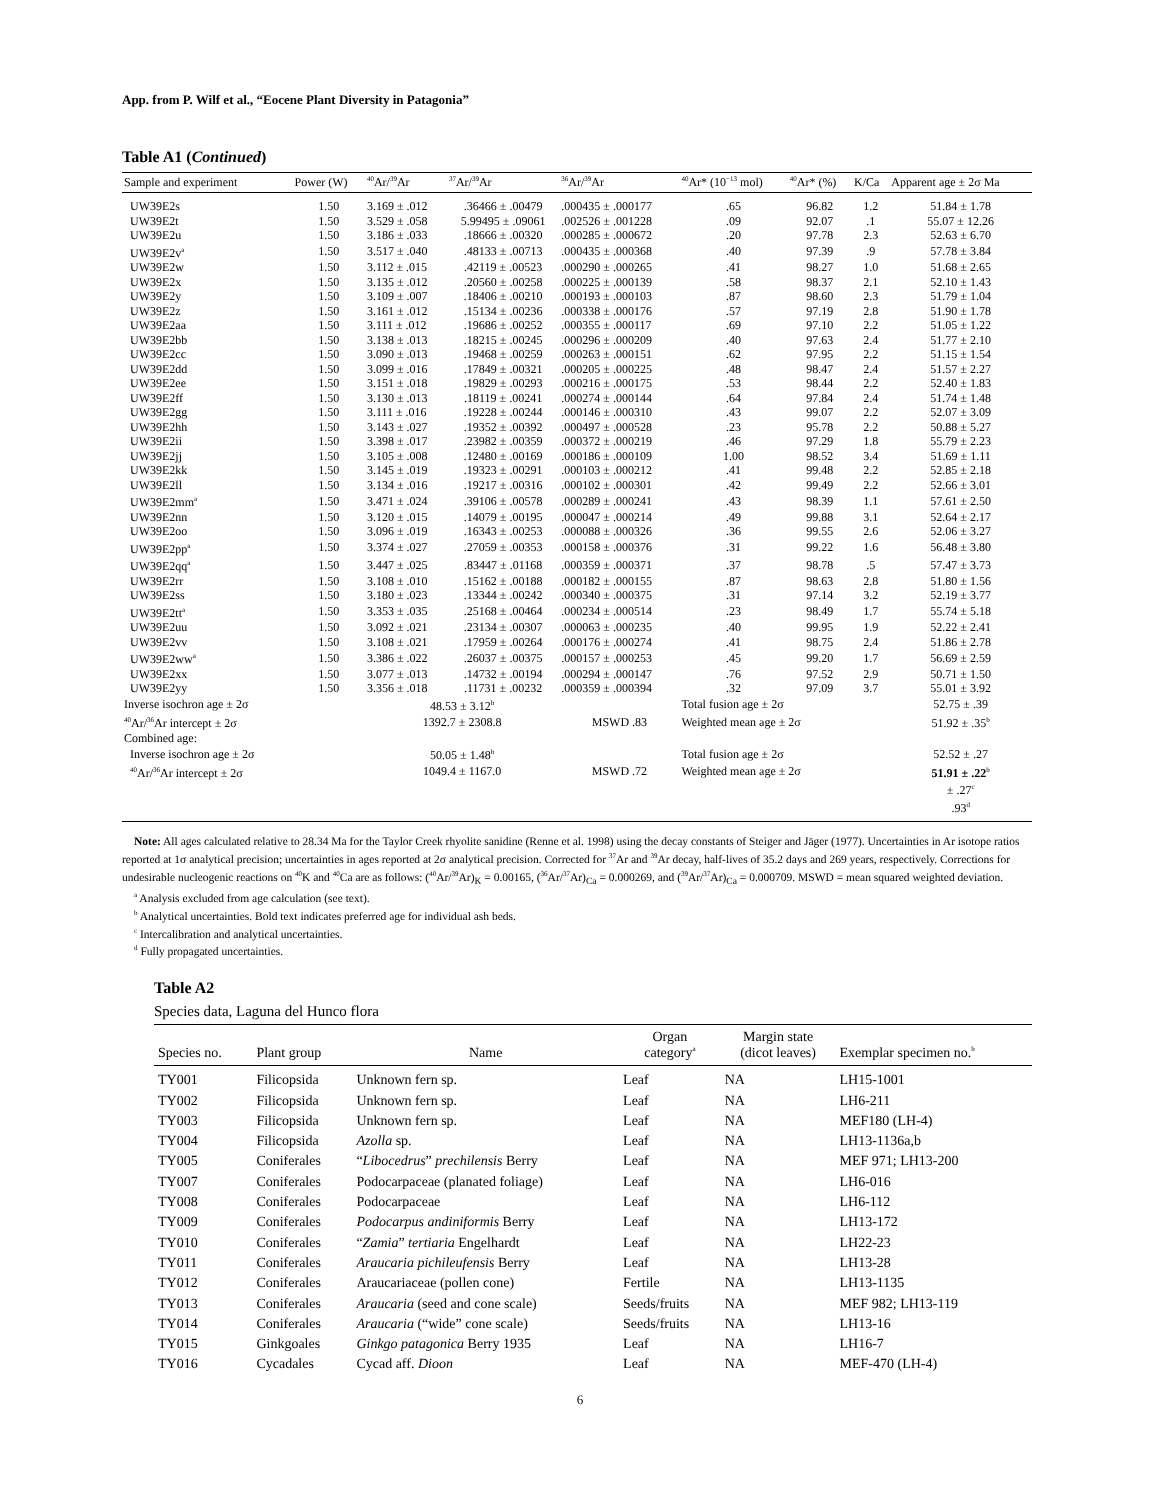App. from P. Wilf et al., “Eocene Plant Diversity in Patagonia”
Table A1 (Continued)
| Sample and experiment | Power (W) | <sup>40</sup>Ar/<sup>39</sup>Ar | <sup>37</sup>Ar/<sup>39</sup>Ar | <sup>36</sup>Ar/<sup>39</sup>Ar | <sup>40</sup>Ar* (10<sup>−13</sup> mol) | <sup>40</sup>Ar* (%) | K/Ca | Apparent age ± 2σ Ma |
| --- | --- | --- | --- | --- | --- | --- | --- | --- |
| UW39E2s | 1.50 | 3.169 ± .012 | .36466 ± .00479 | .000435 ± .000177 | .65 | 96.82 | 1.2 | 51.84 ± 1.78 |
| UW39E2t | 1.50 | 3.529 ± .058 | 5.99495 ± .09061 | .002526 ± .001228 | .09 | 92.07 | .1 | 55.07 ± 12.26 |
| UW39E2u | 1.50 | 3.186 ± .033 | .18666 ± .00320 | .000285 ± .000672 | .20 | 97.78 | 2.3 | 52.63 ± 6.70 |
| UW39E2v<sup>a</sup> | 1.50 | 3.517 ± .040 | .48133 ± .00713 | .000435 ± .000368 | .40 | 97.39 | .9 | 57.78 ± 3.84 |
| UW39E2w | 1.50 | 3.112 ± .015 | .42119 ± .00523 | .000290 ± .000265 | .41 | 98.27 | 1.0 | 51.68 ± 2.65 |
| UW39E2x | 1.50 | 3.135 ± .012 | .20560 ± .00258 | .000225 ± .000139 | .58 | 98.37 | 2.1 | 52.10 ± 1.43 |
| UW39E2y | 1.50 | 3.109 ± .007 | .18406 ± .00210 | .000193 ± .000103 | .87 | 98.60 | 2.3 | 51.79 ± 1.04 |
| UW39E2z | 1.50 | 3.161 ± .012 | .15134 ± .00236 | .000338 ± .000176 | .57 | 97.19 | 2.8 | 51.90 ± 1.78 |
| UW39E2aa | 1.50 | 3.111 ± .012 | .19686 ± .00252 | .000355 ± .000117 | .69 | 97.10 | 2.2 | 51.05 ± 1.22 |
| UW39E2bb | 1.50 | 3.138 ± .013 | .18215 ± .00245 | .000296 ± .000209 | .40 | 97.63 | 2.4 | 51.77 ± 2.10 |
| UW39E2cc | 1.50 | 3.090 ± .013 | .19468 ± .00259 | .000263 ± .000151 | .62 | 97.95 | 2.2 | 51.15 ± 1.54 |
| UW39E2dd | 1.50 | 3.099 ± .016 | .17849 ± .00321 | .000205 ± .000225 | .48 | 98.47 | 2.4 | 51.57 ± 2.27 |
| UW39E2ee | 1.50 | 3.151 ± .018 | .19829 ± .00293 | .000216 ± .000175 | .53 | 98.44 | 2.2 | 52.40 ± 1.83 |
| UW39E2ff | 1.50 | 3.130 ± .013 | .18119 ± .00241 | .000274 ± .000144 | .64 | 97.84 | 2.4 | 51.74 ± 1.48 |
| UW39E2gg | 1.50 | 3.111 ± .016 | .19228 ± .00244 | .000146 ± .000310 | .43 | 99.07 | 2.2 | 52.07 ± 3.09 |
| UW39E2hh | 1.50 | 3.143 ± .027 | .19352 ± .00392 | .000497 ± .000528 | .23 | 95.78 | 2.2 | 50.88 ± 5.27 |
| UW39E2ii | 1.50 | 3.398 ± .017 | .23982 ± .00359 | .000372 ± .000219 | .46 | 97.29 | 1.8 | 55.79 ± 2.23 |
| UW39E2jj | 1.50 | 3.105 ± .008 | .12480 ± .00169 | .000186 ± .000109 | 1.00 | 98.52 | 3.4 | 51.69 ± 1.11 |
| UW39E2kk | 1.50 | 3.145 ± .019 | .19323 ± .00291 | .000103 ± .000212 | .41 | 99.48 | 2.2 | 52.85 ± 2.18 |
| UW39E2ll | 1.50 | 3.134 ± .016 | .19217 ± .00316 | .000102 ± .000301 | .42 | 99.49 | 2.2 | 52.66 ± 3.01 |
| UW39E2mm<sup>a</sup> | 1.50 | 3.471 ± .024 | .39106 ± .00578 | .000289 ± .000241 | .43 | 98.39 | 1.1 | 57.61 ± 2.50 |
| UW39E2nn | 1.50 | 3.120 ± .015 | .14079 ± .00195 | .000047 ± .000214 | .49 | 99.88 | 3.1 | 52.64 ± 2.17 |
| UW39E2oo | 1.50 | 3.096 ± .019 | .16343 ± .00253 | .000088 ± .000326 | .36 | 99.55 | 2.6 | 52.06 ± 3.27 |
| UW39E2pp<sup>a</sup> | 1.50 | 3.374 ± .027 | .27059 ± .00353 | .000158 ± .000376 | .31 | 99.22 | 1.6 | 56.48 ± 3.80 |
| UW39E2qq<sup>a</sup> | 1.50 | 3.447 ± .025 | .83447 ± .01168 | .000359 ± .000371 | .37 | 98.78 | .5 | 57.47 ± 3.73 |
| UW39E2rr | 1.50 | 3.108 ± .010 | .15162 ± .00188 | .000182 ± .000155 | .87 | 98.63 | 2.8 | 51.80 ± 1.56 |
| UW39E2ss | 1.50 | 3.180 ± .023 | .13344 ± .00242 | .000340 ± .000375 | .31 | 97.14 | 3.2 | 52.19 ± 3.77 |
| UW39E2tt<sup>a</sup> | 1.50 | 3.353 ± .035 | .25168 ± .00464 | .000234 ± .000514 | .23 | 98.49 | 1.7 | 55.74 ± 5.18 |
| UW39E2uu | 1.50 | 3.092 ± .021 | .23134 ± .00307 | .000063 ± .000235 | .40 | 99.95 | 1.9 | 52.22 ± 2.41 |
| UW39E2vv | 1.50 | 3.108 ± .021 | .17959 ± .00264 | .000176 ± .000274 | .41 | 98.75 | 2.4 | 51.86 ± 2.78 |
| UW39E2ww<sup>a</sup> | 1.50 | 3.386 ± .022 | .26037 ± .00375 | .000157 ± .000253 | .45 | 99.20 | 1.7 | 56.69 ± 2.59 |
| UW39E2xx | 1.50 | 3.077 ± .013 | .14732 ± .00194 | .000294 ± .000147 | .76 | 97.52 | 2.9 | 50.71 ± 1.50 |
| UW39E2yy | 1.50 | 3.356 ± .018 | .11731 ± .00232 | .000359 ± .000394 | .32 | 97.09 | 3.7 | 55.01 ± 3.92 |
| Inverse isochron age ± 2σ | | 48.53 ± 3.12<sup>b</sup> | | | Total fusion age ± 2σ | | | 52.75 ± .39 |
| <sup>40</sup>Ar/<sup>36</sup>Ar intercept ± 2σ | | 1392.7 ± 2308.8 | | MSWD .83 | Weighted mean age ± 2σ | | | 51.92 ± .35<sup>b</sup> |
| Combined age: | | | | | | | | |
| Inverse isochron age ± 2σ | | 50.05 ± 1.48<sup>b</sup> | | | Total fusion age ± 2σ | | | 52.52 ± .27 |
| <sup>40</sup>Ar/<sup>36</sup>Ar intercept ± 2σ | | 1049.4 ± 1167.0 | | MSWD .72 | Weighted mean age ± 2σ | | | 51.91 ± .22<sup>b</sup> |
| | | | | | | | | ± .27<sup>c</sup> |
| | | | | | | | | .93<sup>d</sup> |
Note: All ages calculated relative to 28.34 Ma for the Taylor Creek rhyolite sanidine (Renne et al. 1998) using the decay constants of Steiger and Jäger (1977). Uncertainties in Ar isotope ratios reported at 1σ analytical precision; uncertainties in ages reported at 2σ analytical precision. Corrected for <sup>37</sup>Ar and <sup>39</sup>Ar decay, half-lives of 35.2 days and 269 years, respectively. Corrections for undesirable nucleogenic reactions on <sup>40</sup>K and <sup>40</sup>Ca are as follows: (<sup>40</sup>Ar/<sup>39</sup>Ar)<sub>K</sub> = 0.00165, (<sup>36</sup>Ar/<sup>37</sup>Ar)<sub>Ca</sub> = 0.000269, and (<sup>39</sup>Ar/<sup>37</sup>Ar)<sub>Ca</sub> = 0.000709. MSWD = mean squared weighted deviation.
<sup>a</sup> Analysis excluded from age calculation (see text).
<sup>b</sup> Analytical uncertainties. Bold text indicates preferred age for individual ash beds.
<sup>c</sup> Intercalibration and analytical uncertainties.
<sup>d</sup> Fully propagated uncertainties.
Table A2
Species data, Laguna del Hunco flora
| Species no. | Plant group | Name | Organ category<sup>a</sup> | Margin state (dicot leaves) | Exemplar specimen no.<sup>b</sup> |
| --- | --- | --- | --- | --- | --- |
| TY001 | Filicopsida | Unknown fern sp. | Leaf | NA | LH15-1001 |
| TY002 | Filicopsida | Unknown fern sp. | Leaf | NA | LH6-211 |
| TY003 | Filicopsida | Unknown fern sp. | Leaf | NA | MEF180 (LH-4) |
| TY004 | Filicopsida | Azolla sp. | Leaf | NA | LH13-1136a,b |
| TY005 | Coniferales | “ Libocedrus ” prechilensis Berry | Leaf | NA | MEF 971; LH13-200 |
| TY007 | Coniferales | Podocarpaceae (planated foliage) | Leaf | NA | LH6-016 |
| TY008 | Coniferales | Podocarpaceae | Leaf | NA | LH6-112 |
| TY009 | Coniferales | Podocarpus andiniformis Berry | Leaf | NA | LH13-172 |
| TY010 | Coniferales | “ Zamia ” tertiaria Engelhardt | Leaf | NA | LH22-23 |
| TY011 | Coniferales | Araucaria pichileufensis Berry | Leaf | NA | LH13-28 |
| TY012 | Coniferales | Araucariaceae (pollen cone) | Fertile | NA | LH13-1135 |
| TY013 | Coniferales | Araucaria (seed and cone scale) | Seeds/fruits | NA | MEF 982; LH13-119 |
| TY014 | Coniferales | Araucaria (“wide” cone scale) | Seeds/fruits | NA | LH13-16 |
| TY015 | Ginkgoales | Ginkgo patagonica Berry 1935 | Leaf | NA | LH16-7 |
| TY016 | Cycadales | Cycad aff. Dioon | Leaf | NA | MEF-470 (LH-4) |
6